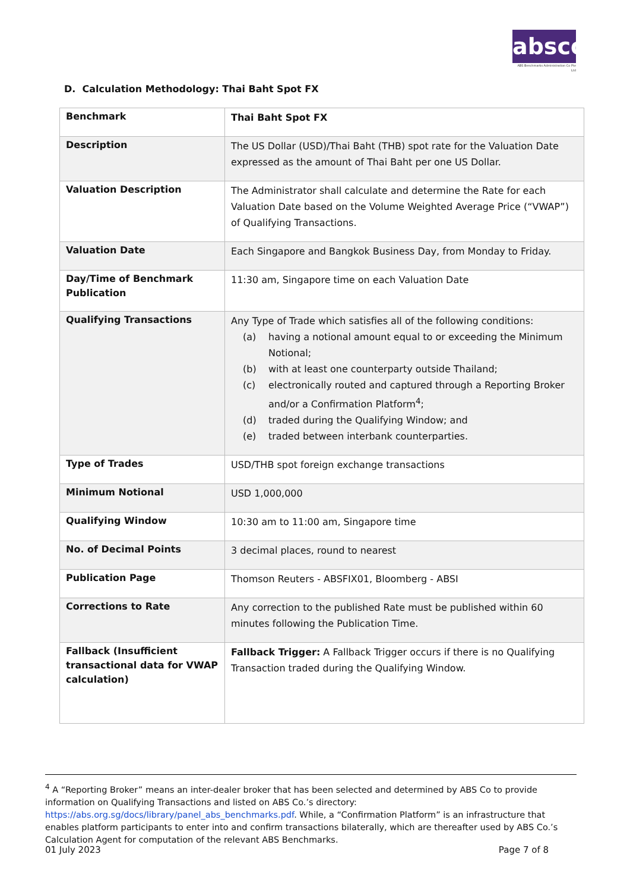absco
ABS Benchmarks Administration Co Pte Ltd
D. Calculation Methodology: Thai Baht Spot FX
| Benchmark | Thai Baht Spot FX |
| Description | The US Dollar (USD)/Thai Baht (THB) spot rate for the Valuation Date expressed as the amount of Thai Baht per one US Dollar. |
| Valuation Description | The Administrator shall calculate and determine the Rate for each Valuation Date based on the Volume Weighted Average Price (“VWAP”) of Qualifying Transactions. |
| Valuation Date | Each Singapore and Bangkok Business Day, from Monday to Friday. |
| Day/Time of Benchmark Publication | 11:30 am, Singapore time on each Valuation Date |
| Qualifying Transactions | Any Type of Trade which satisfies all of the following conditions: (a) having a notional amount equal to or exceeding the Minimum Notional; (b) with at least one counterparty outside Thailand; (c) electronically routed and captured through a Reporting Broker and/or a Confirmation Platform<sup>4</sup>; (d) traded during the Qualifying Window; and (e) traded between interbank counterparties. |
| Type of Trades | USD/THB spot foreign exchange transactions |
| Minimum Notional | USD 1,000,000 |
| Qualifying Window | 10:30 am to 11:00 am, Singapore time |
| No. of Decimal Points | 3 decimal places, round to nearest |
| Publication Page | Thomson Reuters - ABSFIX01, Bloomberg - ABSI |
| Corrections to Rate | Any correction to the published Rate must be published within 60 minutes following the Publication Time. |
| Fallback (Insufficient transactional data for VWAP calculation) | Fallback Trigger: A Fallback Trigger occurs if there is no Qualifying Transaction traded during the Qualifying Window. |
<sup>4</sup> A “Reporting Broker” means an inter-dealer broker that has been selected and determined by ABS Co to provide information on Qualifying Transactions and listed on ABS Co.’s directory: https://abs.org.sg/docs/library/panel_abs_benchmarks.pdf. While, a “Confirmation Platform” is an infrastructure that enables platform participants to enter into and confirm transactions bilaterally, which are thereafter used by ABS Co.’s Calculation Agent for computation of the relevant ABS Benchmarks.
01 July 2023 Page 7 of 8